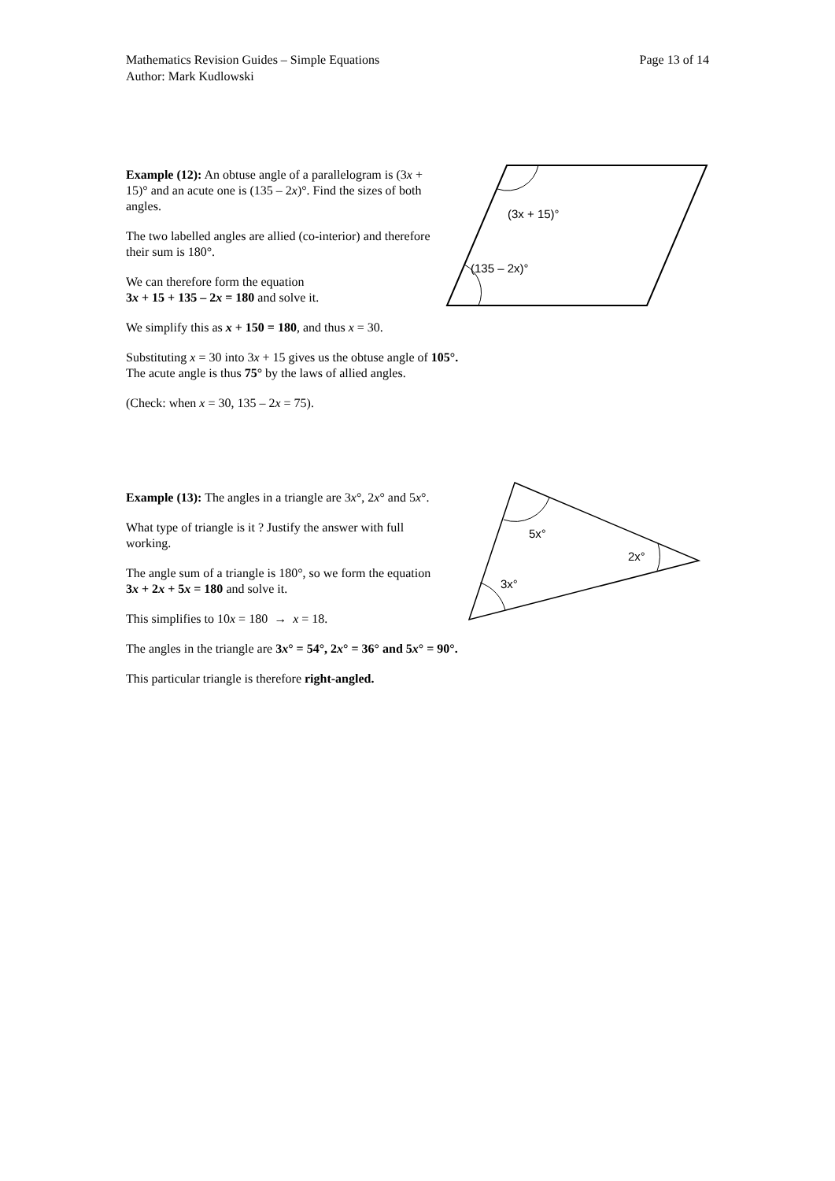Page 13 of 14 Mathematics Revision Guides – Simple Equations
Author: Mark Kudlowski
Example (12): An obtuse angle of a parallelogram is (3x + 15)° and an acute one is (135 – 2x)°. Find the sizes of both angles.
The two labelled angles are allied (co-interior) and therefore their sum is 180°.
We can therefore form the equation
3x + 15 + 135 – 2x = 180 and solve it.
We simplify this as x + 150 = 180, and thus x = 30.
Substituting x = 30 into 3x + 15 gives us the obtuse angle of 105°.
The acute angle is thus 75° by the laws of allied angles.
(Check: when x = 30, 135 – 2x = 75).
(3x + 15)°
(135 – 2x)°
Example (13): The angles in a triangle are 3x°, 2x° and 5x°.
What type of triangle is it ? Justify the answer with full working.
The angle sum of a triangle is 180°, so we form the equation 3x + 2x + 5x = 180 and solve it.
This simplifies to 10x = 180 → x = 18.
The angles in the triangle are 3x° = 54°, 2x° = 36° and 5x° = 90°.
This particular triangle is therefore right-angled.
5x°
2x°
3x°